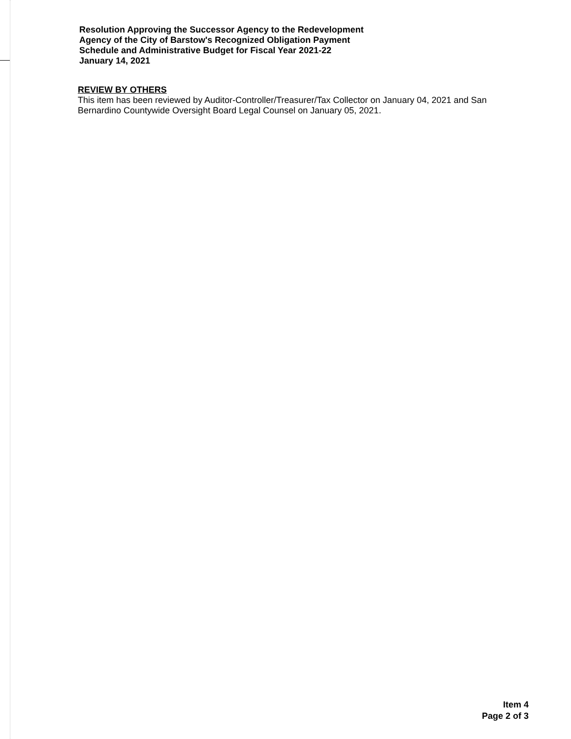Resolution Approving the Successor Agency to the Redevelopment
Agency of the City of Barstow's Recognized Obligation Payment
Schedule and Administrative Budget for Fiscal Year 2021-22
January 14, 2021
REVIEW BY OTHERS
This item has been reviewed by Auditor-Controller/Treasurer/Tax Collector on January 04, 2021 and San Bernardino Countywide Oversight Board Legal Counsel on January 05, 2021.
Item 4
Page 2 of 3